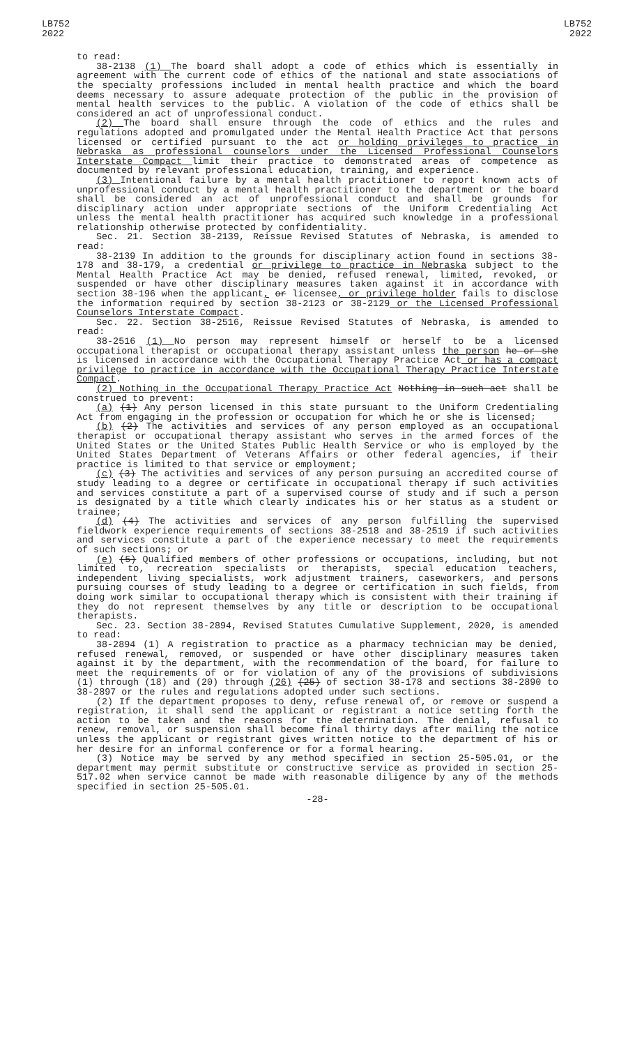LB752
2022
LB752
2022
to read:
38-2138 (1) The board shall adopt a code of ethics which is essentially in agreement with the current code of ethics of the national and state associations of the specialty professions included in mental health practice and which the board deems necessary to assure adequate protection of the public in the provision of mental health services to the public. A violation of the code of ethics shall be considered an act of unprofessional conduct.
(2) The board shall ensure through the code of ethics and the rules and regulations adopted and promulgated under the Mental Health Practice Act that persons licensed or certified pursuant to the act or holding privileges to practice in Nebraska as professional counselors under the Licensed Professional Counselors Interstate Compact limit their practice to demonstrated areas of competence as documented by relevant professional education, training, and experience.
(3) Intentional failure by a mental health practitioner to report known acts of unprofessional conduct by a mental health practitioner to the department or the board shall be considered an act of unprofessional conduct and shall be grounds for disciplinary action under appropriate sections of the Uniform Credentialing Act unless the mental health practitioner has acquired such knowledge in a professional relationship otherwise protected by confidentiality.
Sec. 21. Section 38-2139, Reissue Revised Statutes of Nebraska, is amended to read:
38-2139 In addition to the grounds for disciplinary action found in sections 38-178 and 38-179, a credential or privilege to practice in Nebraska subject to the Mental Health Practice Act may be denied, refused renewal, limited, revoked, or suspended or have other disciplinary measures taken against it in accordance with section 38-196 when the applicant, or licensee, or privilege holder fails to disclose the information required by section 38-2123 or 38-2129 or the Licensed Professional Counselors Interstate Compact.
Sec. 22. Section 38-2516, Reissue Revised Statutes of Nebraska, is amended to read:
38-2516 (1) No person may represent himself or herself to be a licensed occupational therapist or occupational therapy assistant unless the person he or she is licensed in accordance with the Occupational Therapy Practice Act or has a compact privilege to practice in accordance with the Occupational Therapy Practice Interstate Compact.
(2) Nothing in the Occupational Therapy Practice Act Nothing in such act shall be construed to prevent:
(a) (1) Any person licensed in this state pursuant to the Uniform Credentialing Act from engaging in the profession or occupation for which he or she is licensed;
(b) (2) The activities and services of any person employed as an occupational therapist or occupational therapy assistant who serves in the armed forces of the United States or the United States Public Health Service or who is employed by the United States Department of Veterans Affairs or other federal agencies, if their practice is limited to that service or employment;
(c) (3) The activities and services of any person pursuing an accredited course of study leading to a degree or certificate in occupational therapy if such activities and services constitute a part of a supervised course of study and if such a person is designated by a title which clearly indicates his or her status as a student or trainee;
(d) (4) The activities and services of any person fulfilling the supervised fieldwork experience requirements of sections 38-2518 and 38-2519 if such activities and services constitute a part of the experience necessary to meet the requirements of such sections; or
(e) (5) Qualified members of other professions or occupations, including, but not limited to, recreation specialists or therapists, special education teachers, independent living specialists, work adjustment trainers, caseworkers, and persons pursuing courses of study leading to a degree or certification in such fields, from doing work similar to occupational therapy which is consistent with their training if they do not represent themselves by any title or description to be occupational therapists.
Sec. 23. Section 38-2894, Revised Statutes Cumulative Supplement, 2020, is amended to read:
38-2894 (1) A registration to practice as a pharmacy technician may be denied, refused renewal, removed, or suspended or have other disciplinary measures taken against it by the department, with the recommendation of the board, for failure to meet the requirements of or for violation of any of the provisions of subdivisions (1) through (18) and (20) through (26) (25) of section 38-178 and sections 38-2890 to 38-2897 or the rules and regulations adopted under such sections.
(2) If the department proposes to deny, refuse renewal of, or remove or suspend a registration, it shall send the applicant or registrant a notice setting forth the action to be taken and the reasons for the determination. The denial, refusal to renew, removal, or suspension shall become final thirty days after mailing the notice unless the applicant or registrant gives written notice to the department of his or her desire for an informal conference or for a formal hearing.
(3) Notice may be served by any method specified in section 25-505.01, or the department may permit substitute or constructive service as provided in section 25-517.02 when service cannot be made with reasonable diligence by any of the methods specified in section 25-505.01.
-28-